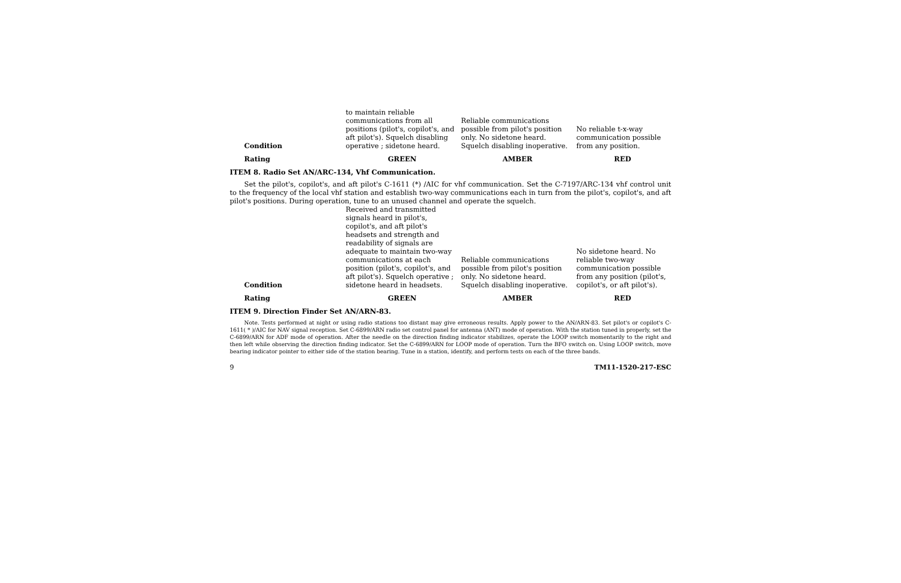| Condition | to maintain reliable communications from all positions (pilot's, copilot's, and aft pilot's). Squelch disabling operative ; sidetone heard. | Reliable communications possible from pilot's position only. No sidetone heard. Squelch disabling inoperative. | No reliable t-x-way communication possible from any position. |
| Rating | GREEN | AMBER | RED |
ITEM 8. Radio Set AN/ARC-134, Vhf Communication.
Set the pilot's, copilot's, and aft pilot's C-1611 (*) /AIC for vhf communication. Set the C-7197/ARC-134 vhf control unit to the frequency of the local vhf station and establish two-way communications each in turn from the pilot's, copilot's, and aft pilot's positions. During operation, tune to an unused channel and operate the squelch.
| Condition | Received and transmitted signals heard in pilot's, copilot's, and aft pilot's headsets and strength and readability of signals are adequate to maintain two-way communications at each position (pilot's, copilot's, and aft pilot's). Squelch operative ; sidetone heard in headsets. | Reliable communications possible from pilot's position only. No sidetone heard. Squelch disabling inoperative. | No sidetone heard. No reliable two-way communication possible from any position (pilot's, copilot's, or aft pilot's). |
| Rating | GREEN | AMBER | RED |
ITEM 9. Direction Finder Set AN/ARN-83.
Note. Tests performed at night or using radio stations too distant may give erroneous results. Apply power to the AN/ARN-83. Set pilot's or copilot's C- 1611( * )/AIC for NAV signal reception. Set C-6899/ARN radio set control panel for antenna (ANT) mode of operation. With the station tuned in properly, set the C-6899/ARN for ADF mode of operation. After the needle on the direction finding indicator stabilizes, operate the LOOP switch momentarily to the right and then left while observing the direction finding indicator. Set the C-6899/ARN for LOOP mode of operation. Turn the BFO switch on. Using LOOP switch, move bearing indicator pointer to either side of the station bearing. Tune in a station, identify, and perform tests on each of the three bands.
9 TM11-1520-217-ESC